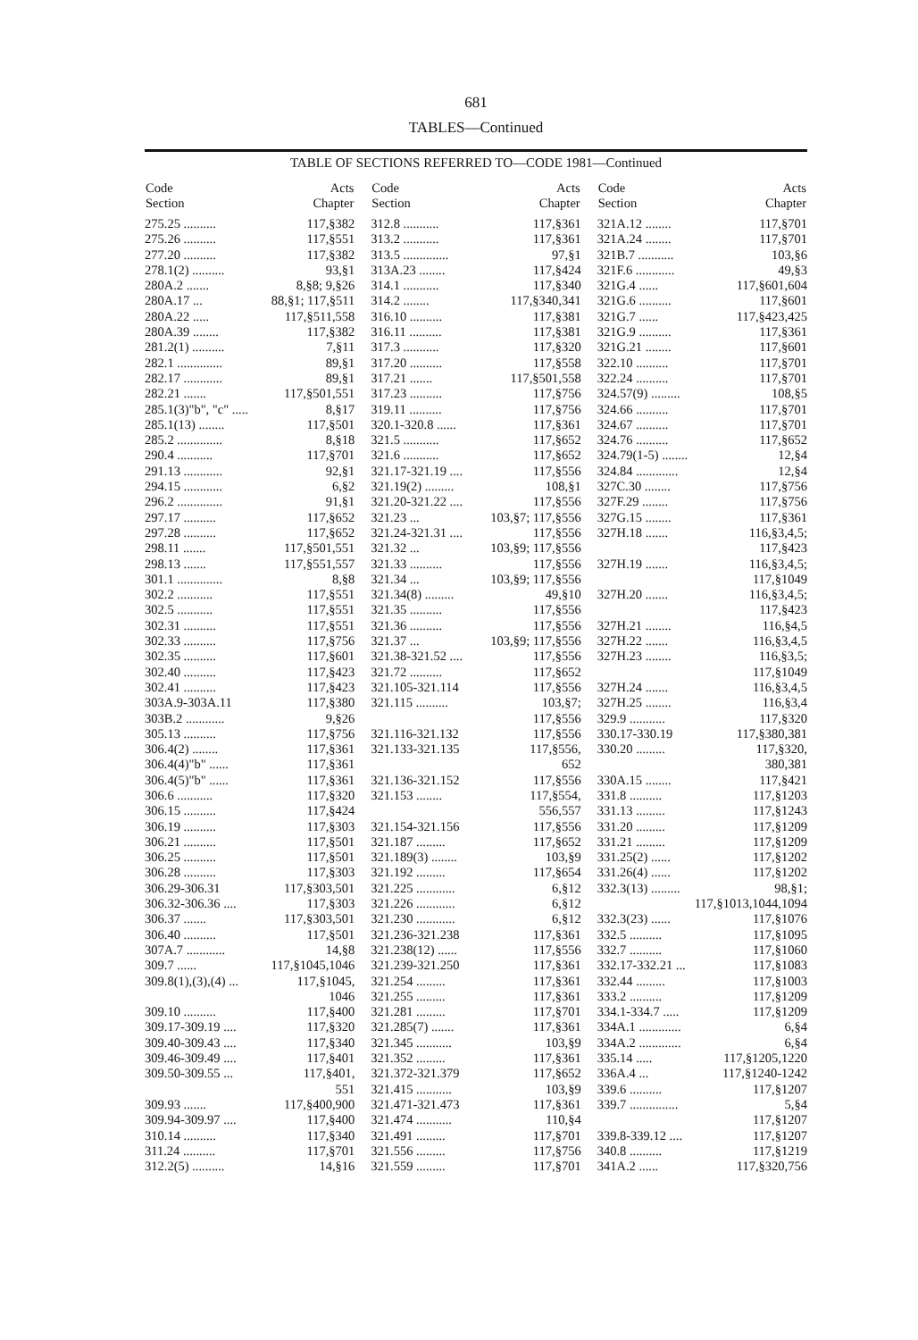681
TABLES—Continued
TABLE OF SECTIONS REFERRED TO—CODE 1981—Continued
| Code Section | Acts Chapter |
| --- | --- |
| 275.25 .......... | 117,§382 |
| 275.26 .......... | 117,§551 |
| 277.20 .......... | 117,§382 |
| 278.1(2) .......... | 93,§1 |
| 280A.2 ....... | 8,§8; 9,§26 |
| 280A.17 ... | 88,§1; 117,§511 |
| 280A.22 ..... | 117,§511,558 |
| 280A.39 ........ | 117,§382 |
| 281.2(1) .......... | 7,§11 |
| 282.1 .............. | 89,§1 |
| 282.17 ............ | 89,§1 |
| 282.21 ....... | 117,§501,551 |
| 285.1(3)"b", "c" ..... | 8,§17 |
| 285.1(13) ........ | 117,§501 |
| 285.2 .............. | 8,§18 |
| 290.4 ........... | 117,§701 |
| 291.13 ............ | 92,§1 |
| 294.15 ............ | 6,§2 |
| 296.2 .............. | 91,§1 |
| 297.17 .......... | 117,§652 |
| 297.28 .......... | 117,§652 |
| 298.11 ....... | 117,§501,551 |
| 298.13 ....... | 117,§551,557 |
| 301.1 .............. | 8,§8 |
| 302.2 ........... | 117,§551 |
| 302.5 ........... | 117,§551 |
| 302.31 .......... | 117,§551 |
| 302.33 .......... | 117,§756 |
| 302.35 .......... | 117,§601 |
| 302.40 .......... | 117,§423 |
| 302.41 .......... | 117,§423 |
| 303A.9-303A.11 | 117,§380 |
| 303B.2 ............ | 9,§26 |
| 305.13 .......... | 117,§756 |
| 306.4(2) ........ | 117,§361 |
| 306.4(4)"b" ...... | 117,§361 |
| 306.4(5)"b" ...... | 117,§361 |
| 306.6 ........... | 117,§320 |
| 306.15 .......... | 117,§424 |
| 306.19 .......... | 117,§303 |
| 306.21 .......... | 117,§501 |
| 306.25 .......... | 117,§501 |
| 306.28 .......... | 117,§303 |
| 306.29-306.31 | 117,§303,501 |
| 306.32-306.36 .... | 117,§303 |
| 306.37 ....... | 117,§303,501 |
| 306.40 .......... | 117,§501 |
| 307A.7 ............ | 14,§8 |
| 309.7 ...... | 117,§1045,1046 |
| 309.8(1),(3),(4) ... | 117,§1045, |
| | 1046 |
| 309.10 .......... | 117,§400 |
| 309.17-309.19 .... | 117,§320 |
| 309.40-309.43 .... | 117,§340 |
| 309.46-309.49 .... | 117,§401 |
| 309.50-309.55 ... | 117,§401, |
| | 551 |
| 309.93 ....... | 117,§400,900 |
| 309.94-309.97 .... | 117,§400 |
| 310.14 .......... | 117,§340 |
| 311.24 .......... | 117,§701 |
| 312.2(5) .......... | 14,§16 |
| Code Section | Acts Chapter |
| --- | --- |
| 312.8 ........... | 117,§361 |
| 313.2 ........... | 117,§361 |
| 313.5 .............. | 97,§1 |
| 313A.23 ........ | 117,§424 |
| 314.1 ........... | 117,§340 |
| 314.2 ........ | 117,§340,341 |
| 316.10 .......... | 117,§381 |
| 316.11 .......... | 117,§381 |
| 317.3 ........... | 117,§320 |
| 317.20 .......... | 117,§558 |
| 317.21 ....... | 117,§501,558 |
| 317.23 .......... | 117,§756 |
| 319.11 .......... | 117,§756 |
| 320.1-320.8 ...... | 117,§361 |
| 321.5 ........... | 117,§652 |
| 321.6 ........... | 117,§652 |
| 321.17-321.19 .... | 117,§556 |
| 321.19(2) ......... | 108,§1 |
| 321.20-321.22 .... | 117,§556 |
| 321.23 ... | 103,§7; 117,§556 |
| 321.24-321.31 .... | 117,§556 |
| 321.32 ... | 103,§9; 117,§556 |
| 321.33 .......... | 117,§556 |
| 321.34 ... | 103,§9; 117,§556 |
| 321.34(8) ......... | 49,§10 |
| 321.35 .......... | 117,§556 |
| 321.36 .......... | 117,§556 |
| 321.37 ... | 103,§9; 117,§556 |
| 321.38-321.52 .... | 117,§556 |
| 321.72 .......... | 117,§652 |
| 321.105-321.114 | 117,§556 |
| 321.115 .......... | 103,§7; |
| | 117,§556 |
| 321.116-321.132 | 117,§556 |
| 321.133-321.135 | 117,§556, |
| | 652 |
| 321.136-321.152 | 117,§556 |
| 321.153 ........ | 117,§554, |
| | 556,557 |
| 321.154-321.156 | 117,§556 |
| 321.187 ......... | 117,§652 |
| 321.189(3) ........ | 103,§9 |
| 321.192 ......... | 117,§654 |
| 321.225 ............ | 6,§12 |
| 321.226 ............ | 6,§12 |
| 321.230 ............ | 6,§12 |
| 321.236-321.238 | 117,§361 |
| 321.238(12) ...... | 117,§556 |
| 321.239-321.250 | 117,§361 |
| 321.254 ......... | 117,§361 |
| 321.255 ......... | 117,§361 |
| 321.281 ......... | 117,§701 |
| 321.285(7) ....... | 117,§361 |
| 321.345 ........... | 103,§9 |
| 321.352 ......... | 117,§361 |
| 321.372-321.379 | 117,§652 |
| 321.415 ........... | 103,§9 |
| 321.471-321.473 | 117,§361 |
| 321.474 ........... | 110,§4 |
| 321.491 ......... | 117,§701 |
| 321.556 ......... | 117,§756 |
| 321.559 ......... | 117,§701 |
| Code Section | Acts Chapter |
| --- | --- |
| 321A.12 ........ | 117,§701 |
| 321A.24 ........ | 117,§701 |
| 321B.7 ........... | 103,§6 |
| 321F.6 ............ | 49,§3 |
| 321G.4 ...... | 117,§601,604 |
| 321G.6 .......... | 117,§601 |
| 321G.7 ...... | 117,§423,425 |
| 321G.9 .......... | 117,§361 |
| 321G.21 ........ | 117,§601 |
| 322.10 .......... | 117,§701 |
| 322.24 .......... | 117,§701 |
| 324.57(9) ......... | 108,§5 |
| 324.66 .......... | 117,§701 |
| 324.67 .......... | 117,§701 |
| 324.76 .......... | 117,§652 |
| 324.79(1-5) ........ | 12,§4 |
| 324.84 ............. | 12,§4 |
| 327C.30 ........ | 117,§756 |
| 327F.29 ........ | 117,§756 |
| 327G.15 ........ | 117,§361 |
| 327H.18 ....... | 116,§3,4,5; |
| | 117,§423 |
| 327H.19 ....... | 116,§3,4,5; |
| | 117,§1049 |
| 327H.20 ....... | 116,§3,4,5; |
| | 117,§423 |
| 327H.21 ........ | 116,§4,5 |
| 327H.22 ....... | 116,§3,4,5 |
| 327H.23 ........ | 116,§3,5; |
| | 117,§1049 |
| 327H.24 ....... | 116,§3,4,5 |
| 327H.25 ........ | 116,§3,4 |
| 329.9 ........... | 117,§320 |
| 330.17-330.19 | 117,§380,381 |
| 330.20 ......... | 117,§320, |
| | 380,381 |
| 330A.15 ........ | 117,§421 |
| 331.8 .......... | 117,§1203 |
| 331.13 ......... | 117,§1243 |
| 331.20 ......... | 117,§1209 |
| 331.21 ......... | 117,§1209 |
| 331.25(2) ...... | 117,§1202 |
| 331.26(4) ...... | 117,§1202 |
| 332.3(13) ......... | 98,§1; |
| | 117,§1013,1044,1094 |
| 332.3(23) ...... | 117,§1076 |
| 332.5 .......... | 117,§1095 |
| 332.7 .......... | 117,§1060 |
| 332.17-332.21 ... | 117,§1083 |
| 332.44 ......... | 117,§1003 |
| 333.2 .......... | 117,§1209 |
| 334.1-334.7 ..... | 117,§1209 |
| 334A.1 ............. | 6,§4 |
| 334A.2 ............. | 6,§4 |
| 335.14 ..... | 117,§1205,1220 |
| 336A.4 ... | 117,§1240-1242 |
| 339.6 .......... | 117,§1207 |
| 339.7 ............... | 5,§4 |
| | 117,§1207 |
| 339.8-339.12 .... | 117,§1207 |
| 340.8 .......... | 117,§1219 |
| 341A.2 ...... | 117,§320,756 |